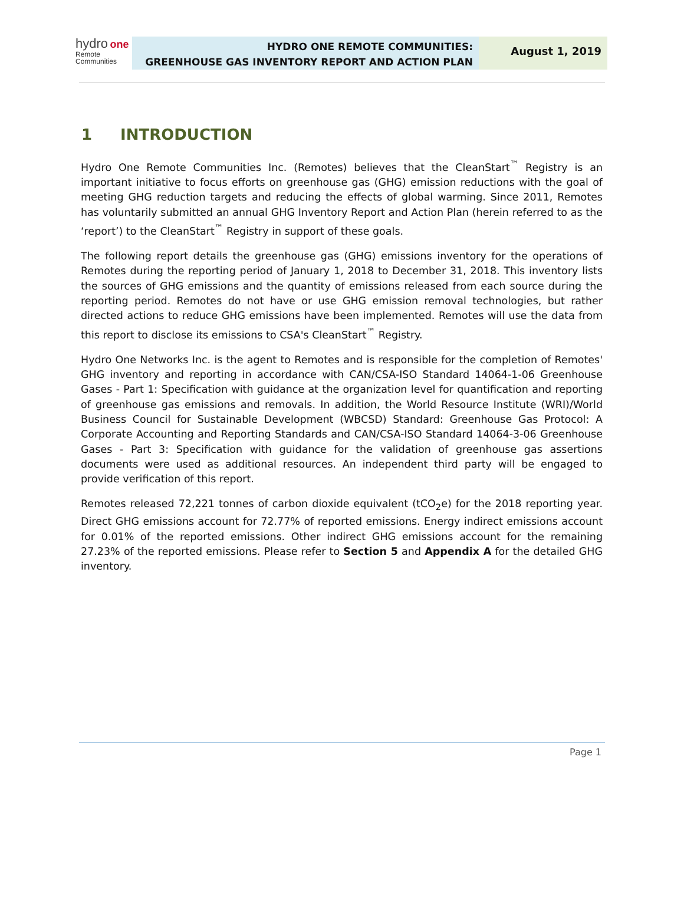hydro one
Remote
Communities
HYDRO ONE REMOTE COMMUNITIES:
GREENHOUSE GAS INVENTORY REPORT AND ACTION PLAN
August 1, 2019
1 INTRODUCTION
Hydro One Remote Communities Inc. (Remotes) believes that the CleanStart<sup>™</sup> Registry is an important initiative to focus efforts on greenhouse gas (GHG) emission reductions with the goal of meeting GHG reduction targets and reducing the effects of global warming. Since 2011, Remotes has voluntarily submitted an annual GHG Inventory Report and Action Plan (herein referred to as the ‘report’) to the CleanStart<sup>™</sup> Registry in support of these goals.
The following report details the greenhouse gas (GHG) emissions inventory for the operations of Remotes during the reporting period of January 1, 2018 to December 31, 2018. This inventory lists the sources of GHG emissions and the quantity of emissions released from each source during the reporting period. Remotes do not have or use GHG emission removal technologies, but rather directed actions to reduce GHG emissions have been implemented. Remotes will use the data from this report to disclose its emissions to CSA's CleanStart<sup>™</sup> Registry.
Hydro One Networks Inc. is the agent to Remotes and is responsible for the completion of Remotes' GHG inventory and reporting in accordance with CAN/CSA-ISO Standard 14064-1-06 Greenhouse Gases - Part 1: Specification with guidance at the organization level for quantification and reporting of greenhouse gas emissions and removals. In addition, the World Resource Institute (WRI)/World Business Council for Sustainable Development (WBCSD) Standard: Greenhouse Gas Protocol: A Corporate Accounting and Reporting Standards and CAN/CSA-ISO Standard 14064-3-06 Greenhouse Gases - Part 3: Specification with guidance for the validation of greenhouse gas assertions documents were used as additional resources. An independent third party will be engaged to provide verification of this report.
Remotes released 72,221 tonnes of carbon dioxide equivalent (tCO<sub>2</sub>e) for the 2018 reporting year. Direct GHG emissions account for 72.77% of reported emissions. Energy indirect emissions account for 0.01% of the reported emissions. Other indirect GHG emissions account for the remaining 27.23% of the reported emissions. Please refer to Section 5 and Appendix A for the detailed GHG inventory.
Page 1